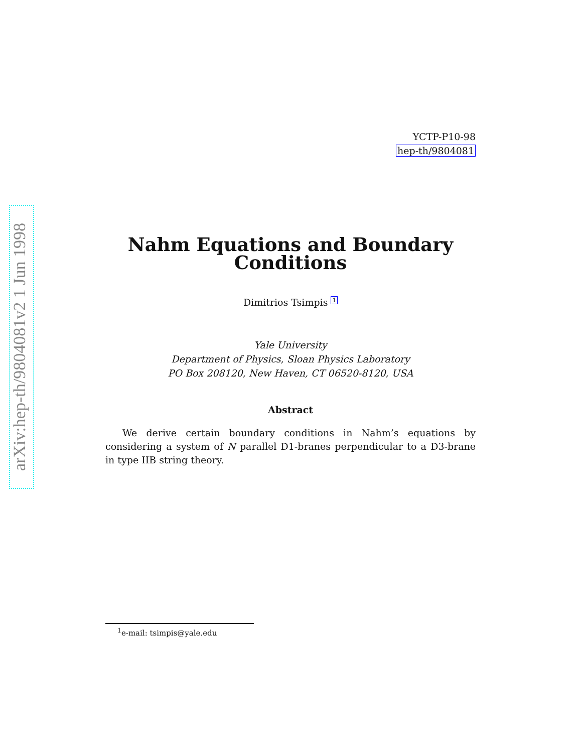arXiv:hep-th/9804081v2 1 Jun 1998
YCTP-P10-98
hep-th/9804081
Nahm Equations and Boundary
Conditions
Dimitrios Tsimpis <sup>1</sup>
Yale University
Department of Physics, Sloan Physics Laboratory
PO Box 208120, New Haven, CT 06520-8120, USA
Abstract
We derive certain boundary conditions in Nahm’s equations by considering a system of N parallel D1-branes perpendicular to a D3-brane in type IIB string theory.
<sup>1</sup> e-mail: tsimpis@yale.edu